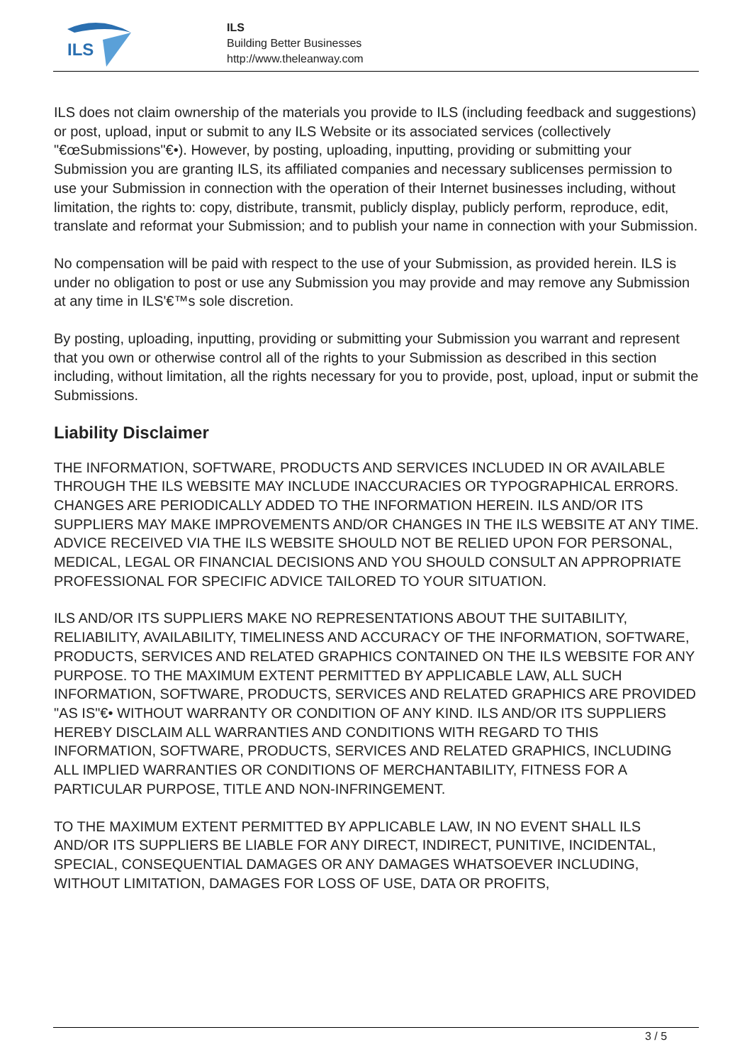ILS
ILS
Building Better Businesses
http://www.theleanway.com
ILS does not claim ownership of the materials you provide to ILS (including feedback and suggestions) or post, upload, input or submit to any ILS Website or its associated services (collectively "€œSubmissions"€•). However, by posting, uploading, inputting, providing or submitting your Submission you are granting ILS, its affiliated companies and necessary sublicenses permission to use your Submission in connection with the operation of their Internet businesses including, without limitation, the rights to: copy, distribute, transmit, publicly display, publicly perform, reproduce, edit, translate and reformat your Submission; and to publish your name in connection with your Submission.
No compensation will be paid with respect to the use of your Submission, as provided herein. ILS is under no obligation to post or use any Submission you may provide and may remove any Submission at any time in ILS'€™s sole discretion.
By posting, uploading, inputting, providing or submitting your Submission you warrant and represent that you own or otherwise control all of the rights to your Submission as described in this section including, without limitation, all the rights necessary for you to provide, post, upload, input or submit the Submissions.
Liability Disclaimer
THE INFORMATION, SOFTWARE, PRODUCTS AND SERVICES INCLUDED IN OR AVAILABLE THROUGH THE ILS WEBSITE MAY INCLUDE INACCURACIES OR TYPOGRAPHICAL ERRORS. CHANGES ARE PERIODICALLY ADDED TO THE INFORMATION HEREIN. ILS AND/OR ITS SUPPLIERS MAY MAKE IMPROVEMENTS AND/OR CHANGES IN THE ILS WEBSITE AT ANY TIME. ADVICE RECEIVED VIA THE ILS WEBSITE SHOULD NOT BE RELIED UPON FOR PERSONAL, MEDICAL, LEGAL OR FINANCIAL DECISIONS AND YOU SHOULD CONSULT AN APPROPRIATE PROFESSIONAL FOR SPECIFIC ADVICE TAILORED TO YOUR SITUATION.
ILS AND/OR ITS SUPPLIERS MAKE NO REPRESENTATIONS ABOUT THE SUITABILITY, RELIABILITY, AVAILABILITY, TIMELINESS AND ACCURACY OF THE INFORMATION, SOFTWARE, PRODUCTS, SERVICES AND RELATED GRAPHICS CONTAINED ON THE ILS WEBSITE FOR ANY PURPOSE. TO THE MAXIMUM EXTENT PERMITTED BY APPLICABLE LAW, ALL SUCH INFORMATION, SOFTWARE, PRODUCTS, SERVICES AND RELATED GRAPHICS ARE PROVIDED "AS IS"€• WITHOUT WARRANTY OR CONDITION OF ANY KIND. ILS AND/OR ITS SUPPLIERS HEREBY DISCLAIM ALL WARRANTIES AND CONDITIONS WITH REGARD TO THIS INFORMATION, SOFTWARE, PRODUCTS, SERVICES AND RELATED GRAPHICS, INCLUDING ALL IMPLIED WARRANTIES OR CONDITIONS OF MERCHANTABILITY, FITNESS FOR A PARTICULAR PURPOSE, TITLE AND NON-INFRINGEMENT.
TO THE MAXIMUM EXTENT PERMITTED BY APPLICABLE LAW, IN NO EVENT SHALL ILS AND/OR ITS SUPPLIERS BE LIABLE FOR ANY DIRECT, INDIRECT, PUNITIVE, INCIDENTAL, SPECIAL, CONSEQUENTIAL DAMAGES OR ANY DAMAGES WHATSOEVER INCLUDING, WITHOUT LIMITATION, DAMAGES FOR LOSS OF USE, DATA OR PROFITS,
3 / 5